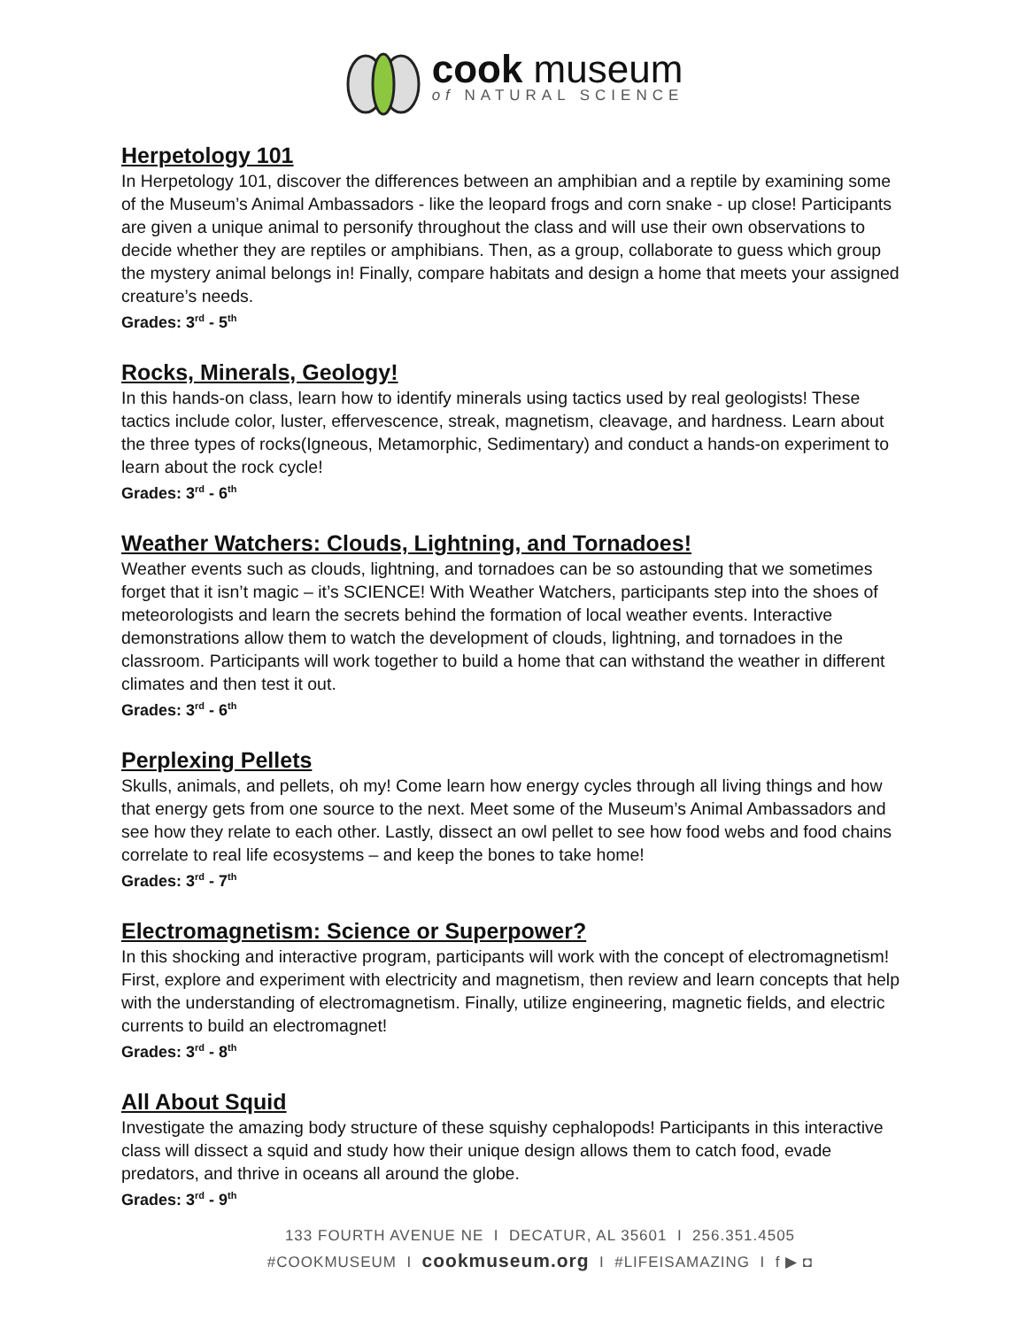cook museum
of NATURAL SCIENCE
Herpetology 101
In Herpetology 101, discover the differences between an amphibian and a reptile by examining some of the Museum’s Animal Ambassadors - like the leopard frogs and corn snake - up close! Participants are given a unique animal to personify throughout the class and will use their own observations to decide whether they are reptiles or amphibians. Then, as a group, collaborate to guess which group the mystery animal belongs in! Finally, compare habitats and design a home that meets your assigned creature’s needs.
Grades: 3<sup>rd</sup> - 5<sup>th</sup>
Rocks, Minerals, Geology!
In this hands-on class, learn how to identify minerals using tactics used by real geologists! These tactics include color, luster, effervescence, streak, magnetism, cleavage, and hardness. Learn about the three types of rocks(Igneous, Metamorphic, Sedimentary) and conduct a hands-on experiment to learn about the rock cycle!
Grades: 3<sup>rd</sup> - 6<sup>th</sup>
Weather Watchers: Clouds, Lightning, and Tornadoes!
Weather events such as clouds, lightning, and tornadoes can be so astounding that we sometimes forget that it isn’t magic – it’s SCIENCE! With Weather Watchers, participants step into the shoes of meteorologists and learn the secrets behind the formation of local weather events. Interactive demonstrations allow them to watch the development of clouds, lightning, and tornadoes in the classroom. Participants will work together to build a home that can withstand the weather in different climates and then test it out.
Grades: 3<sup>rd</sup> - 6<sup>th</sup>
Perplexing Pellets
Skulls, animals, and pellets, oh my! Come learn how energy cycles through all living things and how that energy gets from one source to the next. Meet some of the Museum’s Animal Ambassadors and see how they relate to each other. Lastly, dissect an owl pellet to see how food webs and food chains correlate to real life ecosystems – and keep the bones to take home!
Grades: 3<sup>rd</sup> - 7<sup>th</sup>
Electromagnetism: Science or Superpower?
In this shocking and interactive program, participants will work with the concept of electromagnetism! First, explore and experiment with electricity and magnetism, then review and learn concepts that help with the understanding of electromagnetism. Finally, utilize engineering, magnetic fields, and electric currents to build an electromagnet!
Grades: 3<sup>rd</sup> - 8<sup>th</sup>
All About Squid
Investigate the amazing body structure of these squishy cephalopods! Participants in this interactive class will dissect a squid and study how their unique design allows them to catch food, evade predators, and thrive in oceans all around the globe.
Grades: 3<sup>rd</sup> - 9<sup>th</sup>
133 FOURTH AVENUE NE I DECATUR, AL 35601 I 256.351.4505
#COOKMUSEUM I cookmuseum.org I #LIFEISAMAZING I f ▶ ◘